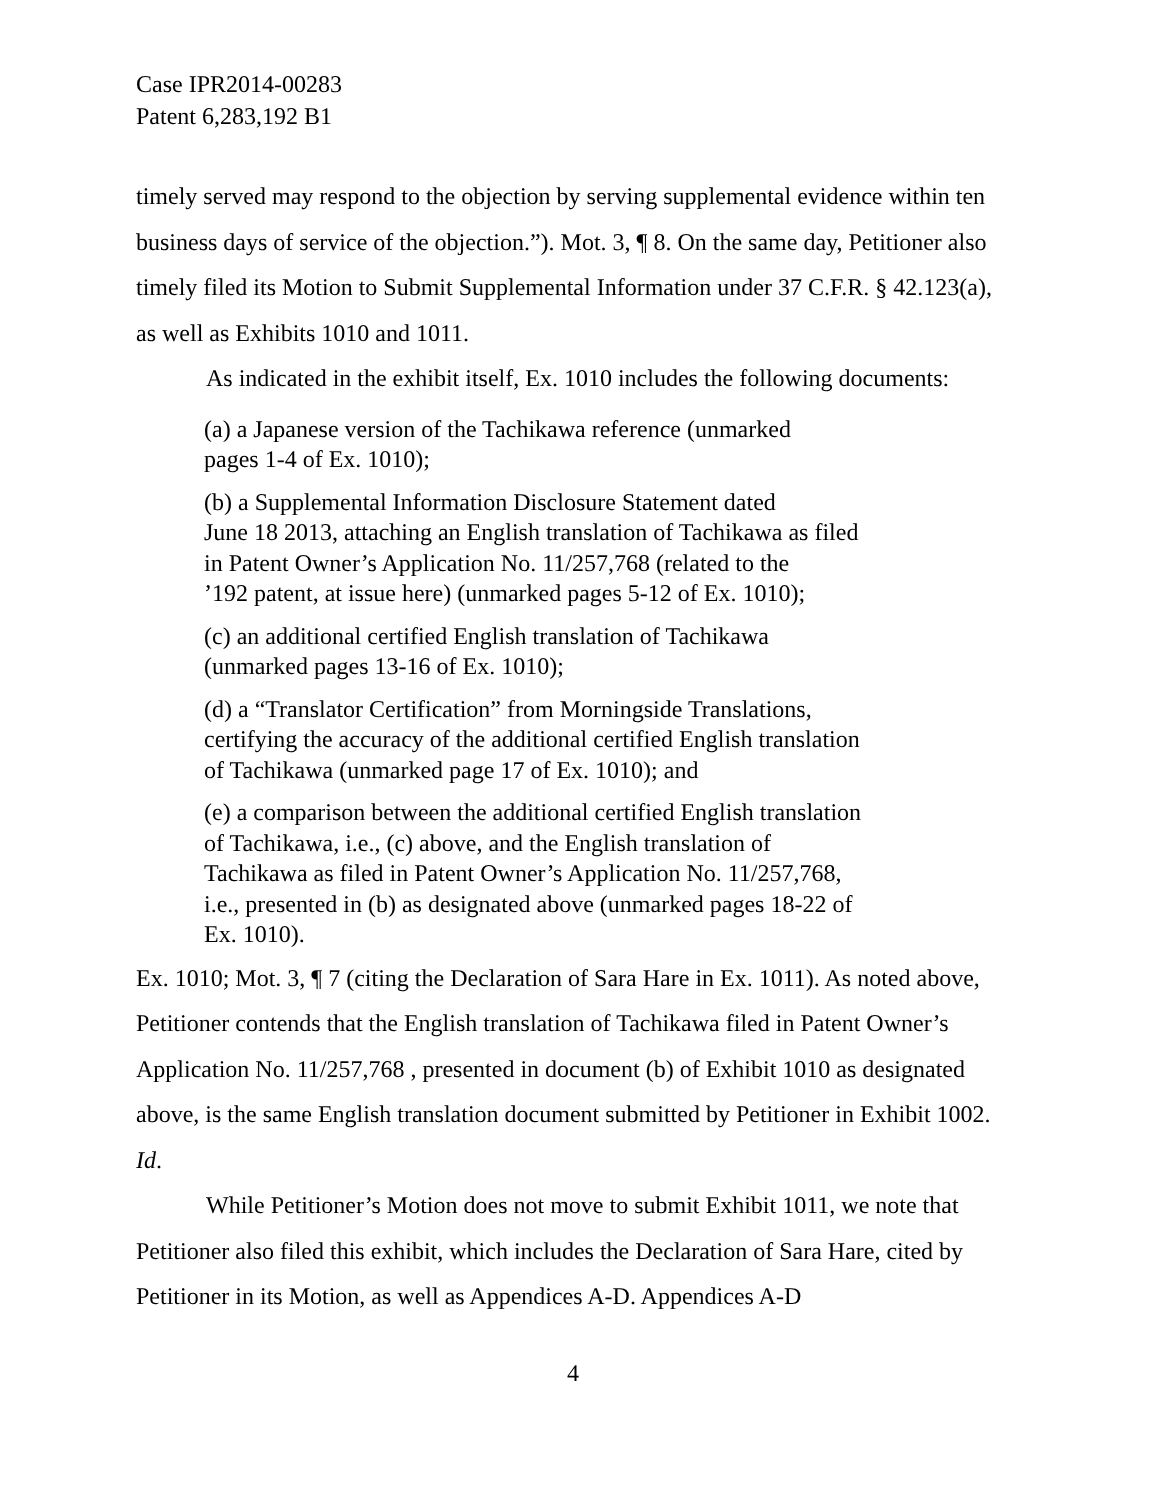Case IPR2014-00283
Patent 6,283,192 B1
timely served may respond to the objection by serving supplemental evidence within ten business days of service of the objection.”). Mot. 3, ¶ 8. On the same day, Petitioner also timely filed its Motion to Submit Supplemental Information under 37 C.F.R. § 42.123(a), as well as Exhibits 1010 and 1011.
As indicated in the exhibit itself, Ex. 1010 includes the following documents:
(a) a Japanese version of the Tachikawa reference (unmarked
pages 1-4 of Ex. 1010);
(b) a Supplemental Information Disclosure Statement dated
June 18 2013, attaching an English translation of Tachikawa as filed
in Patent Owner’s Application No. 11/257,768 (related to the
’192 patent, at issue here) (unmarked pages 5-12 of Ex. 1010);
(c) an additional certified English translation of Tachikawa
(unmarked pages 13-16 of Ex. 1010);
(d) a “Translator Certification” from Morningside Translations,
certifying the accuracy of the additional certified English translation
of Tachikawa (unmarked page 17 of Ex. 1010); and
(e) a comparison between the additional certified English translation
of Tachikawa, i.e., (c) above, and the English translation of
Tachikawa as filed in Patent Owner’s Application No. 11/257,768,
i.e., presented in (b) as designated above (unmarked pages 18-22 of
Ex. 1010).
Ex. 1010; Mot. 3, ¶ 7 (citing the Declaration of Sara Hare in Ex. 1011). As noted above, Petitioner contends that the English translation of Tachikawa filed in Patent Owner’s Application No. 11/257,768 , presented in document (b) of Exhibit 1010 as designated above, is the same English translation document submitted by Petitioner in Exhibit 1002. Id.
While Petitioner’s Motion does not move to submit Exhibit 1011, we note that Petitioner also filed this exhibit, which includes the Declaration of Sara Hare, cited by Petitioner in its Motion, as well as Appendices A-D. Appendices A-D
4